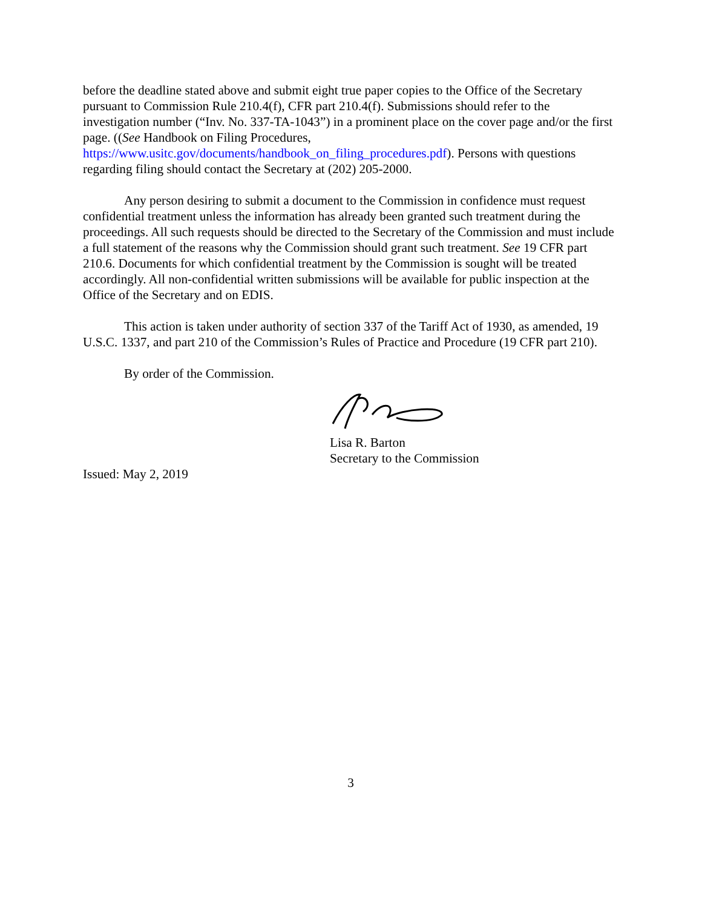before the deadline stated above and submit eight true paper copies to the Office of the Secretary pursuant to Commission Rule 210.4(f), CFR part 210.4(f). Submissions should refer to the investigation number (“Inv. No. 337-TA-1043”) in a prominent place on the cover page and/or the first page. ((See Handbook on Filing Procedures,
https://www.usitc.gov/documents/handbook_on_filing_procedures.pdf). Persons with questions regarding filing should contact the Secretary at (202) 205-2000.
Any person desiring to submit a document to the Commission in confidence must request confidential treatment unless the information has already been granted such treatment during the proceedings. All such requests should be directed to the Secretary of the Commission and must include a full statement of the reasons why the Commission should grant such treatment. See 19 CFR part 210.6. Documents for which confidential treatment by the Commission is sought will be treated accordingly. All non-confidential written submissions will be available for public inspection at the Office of the Secretary and on EDIS.
This action is taken under authority of section 337 of the Tariff Act of 1930, as amended, 19 U.S.C. 1337, and part 210 of the Commission’s Rules of Practice and Procedure (19 CFR part 210).
By order of the Commission.
Lisa R. Barton
Secretary to the Commission
Issued: May 2, 2019
3